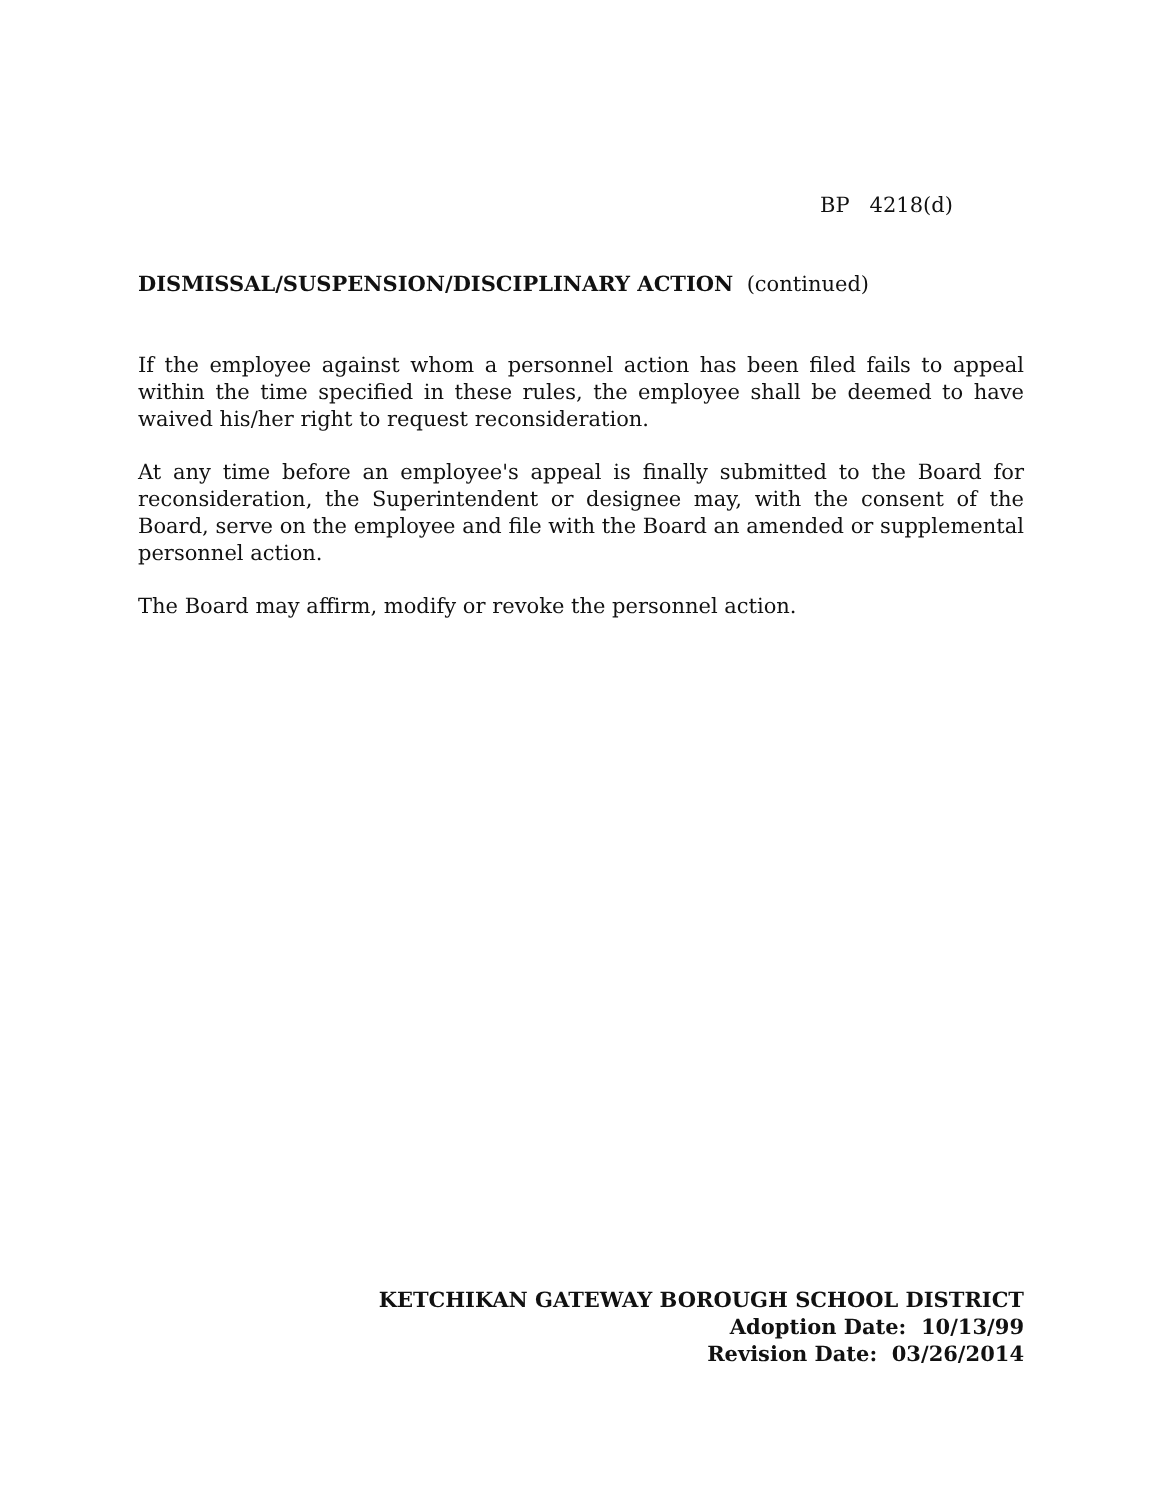BP 4218(d)
DISMISSAL/SUSPENSION/DISCIPLINARY ACTION (continued)
If the employee against whom a personnel action has been filed fails to appeal within the time specified in these rules, the employee shall be deemed to have waived his/her right to request reconsideration.
At any time before an employee's appeal is finally submitted to the Board for reconsideration, the Superintendent or designee may, with the consent of the Board, serve on the employee and file with the Board an amended or supplemental personnel action.
The Board may affirm, modify or revoke the personnel action.
KETCHIKAN GATEWAY BOROUGH SCHOOL DISTRICT
Adoption Date: 10/13/99
Revision Date: 03/26/2014